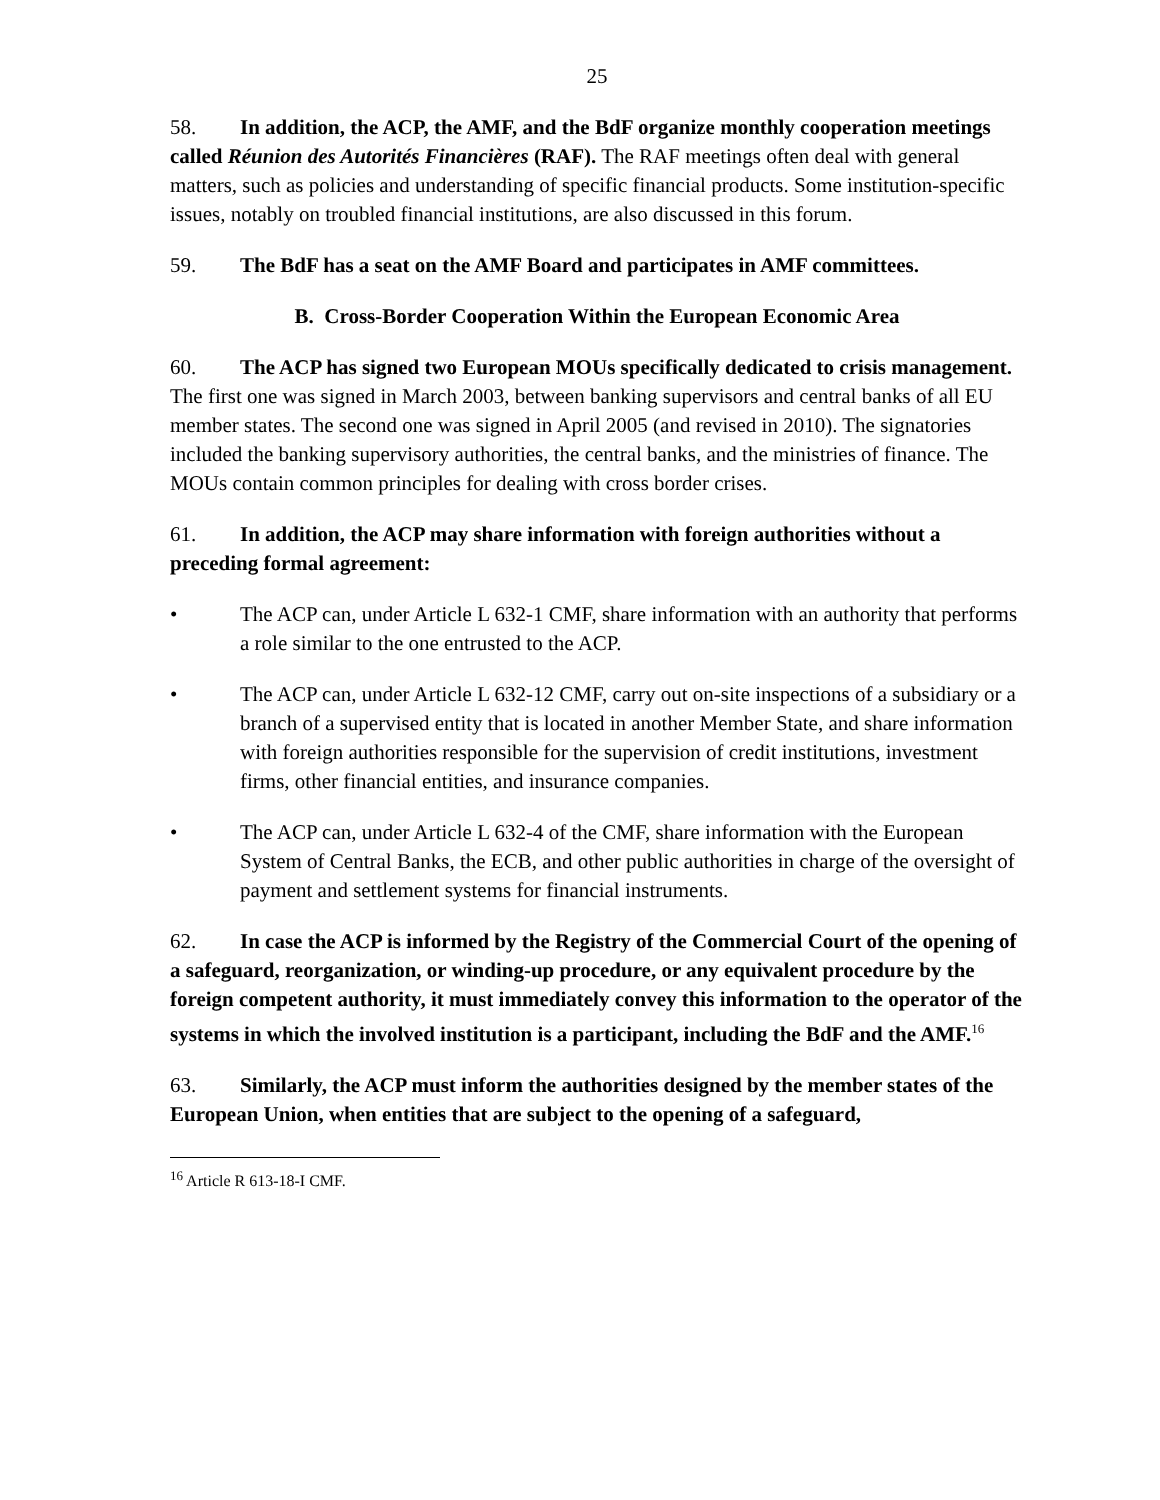25
58. In addition, the ACP, the AMF, and the BdF organize monthly cooperation meetings called Réunion des Autorités Financières (RAF). The RAF meetings often deal with general matters, such as policies and understanding of specific financial products. Some institution-specific issues, notably on troubled financial institutions, are also discussed in this forum.
59. The BdF has a seat on the AMF Board and participates in AMF committees.
B. Cross-Border Cooperation Within the European Economic Area
60. The ACP has signed two European MOUs specifically dedicated to crisis management. The first one was signed in March 2003, between banking supervisors and central banks of all EU member states. The second one was signed in April 2005 (and revised in 2010). The signatories included the banking supervisory authorities, the central banks, and the ministries of finance. The MOUs contain common principles for dealing with cross border crises.
61. In addition, the ACP may share information with foreign authorities without a preceding formal agreement:
• The ACP can, under Article L 632-1 CMF, share information with an authority that performs a role similar to the one entrusted to the ACP.
• The ACP can, under Article L 632-12 CMF, carry out on-site inspections of a subsidiary or a branch of a supervised entity that is located in another Member State, and share information with foreign authorities responsible for the supervision of credit institutions, investment firms, other financial entities, and insurance companies.
• The ACP can, under Article L 632-4 of the CMF, share information with the European System of Central Banks, the ECB, and other public authorities in charge of the oversight of payment and settlement systems for financial instruments.
62. In case the ACP is informed by the Registry of the Commercial Court of the opening of a safeguard, reorganization, or winding-up procedure, or any equivalent procedure by the foreign competent authority, it must immediately convey this information to the operator of the systems in which the involved institution is a participant, including the BdF and the AMF.<sup>16</sup>
63. Similarly, the ACP must inform the authorities designed by the member states of the European Union, when entities that are subject to the opening of a safeguard,
<sup>16</sup> Article R 613-18-I CMF.